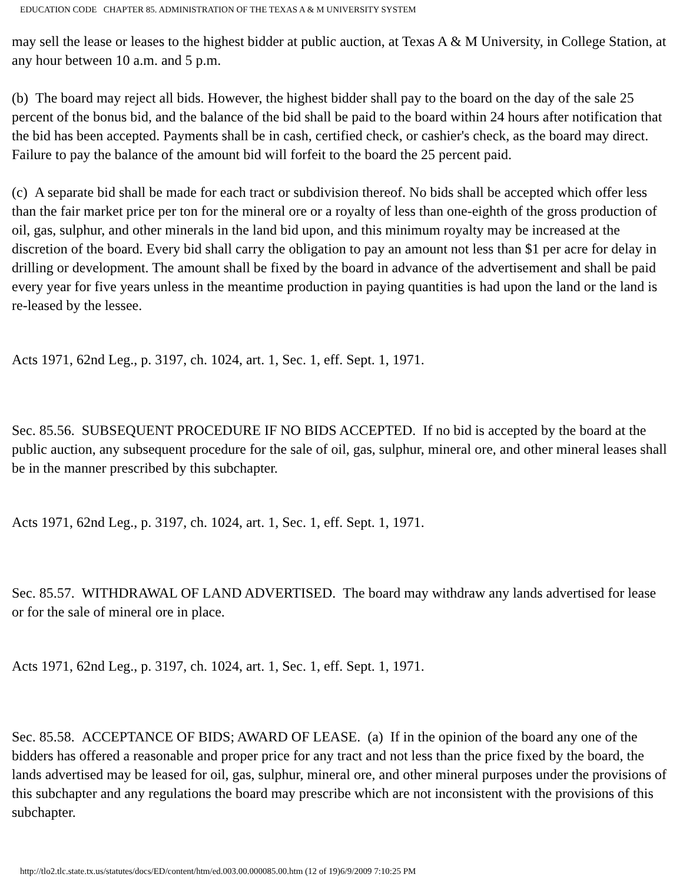EDUCATION CODE CHAPTER 85. ADMINISTRATION OF THE TEXAS A & M UNIVERSITY SYSTEM
may sell the lease or leases to the highest bidder at public auction, at Texas A & M University, in College Station, at any hour between 10 a.m. and 5 p.m.
(b) The board may reject all bids. However, the highest bidder shall pay to the board on the day of the sale 25 percent of the bonus bid, and the balance of the bid shall be paid to the board within 24 hours after notification that the bid has been accepted. Payments shall be in cash, certified check, or cashier's check, as the board may direct. Failure to pay the balance of the amount bid will forfeit to the board the 25 percent paid.
(c) A separate bid shall be made for each tract or subdivision thereof. No bids shall be accepted which offer less than the fair market price per ton for the mineral ore or a royalty of less than one-eighth of the gross production of oil, gas, sulphur, and other minerals in the land bid upon, and this minimum royalty may be increased at the discretion of the board. Every bid shall carry the obligation to pay an amount not less than $1 per acre for delay in drilling or development. The amount shall be fixed by the board in advance of the advertisement and shall be paid every year for five years unless in the meantime production in paying quantities is had upon the land or the land is re-leased by the lessee.
Acts 1971, 62nd Leg., p. 3197, ch. 1024, art. 1, Sec. 1, eff. Sept. 1, 1971.
Sec. 85.56. SUBSEQUENT PROCEDURE IF NO BIDS ACCEPTED. If no bid is accepted by the board at the public auction, any subsequent procedure for the sale of oil, gas, sulphur, mineral ore, and other mineral leases shall be in the manner prescribed by this subchapter.
Acts 1971, 62nd Leg., p. 3197, ch. 1024, art. 1, Sec. 1, eff. Sept. 1, 1971.
Sec. 85.57. WITHDRAWAL OF LAND ADVERTISED. The board may withdraw any lands advertised for lease or for the sale of mineral ore in place.
Acts 1971, 62nd Leg., p. 3197, ch. 1024, art. 1, Sec. 1, eff. Sept. 1, 1971.
Sec. 85.58. ACCEPTANCE OF BIDS; AWARD OF LEASE. (a) If in the opinion of the board any one of the bidders has offered a reasonable and proper price for any tract and not less than the price fixed by the board, the lands advertised may be leased for oil, gas, sulphur, mineral ore, and other mineral purposes under the provisions of this subchapter and any regulations the board may prescribe which are not inconsistent with the provisions of this subchapter.
http://tlo2.tlc.state.tx.us/statutes/docs/ED/content/htm/ed.003.00.000085.00.htm (12 of 19)6/9/2009 7:10:25 PM